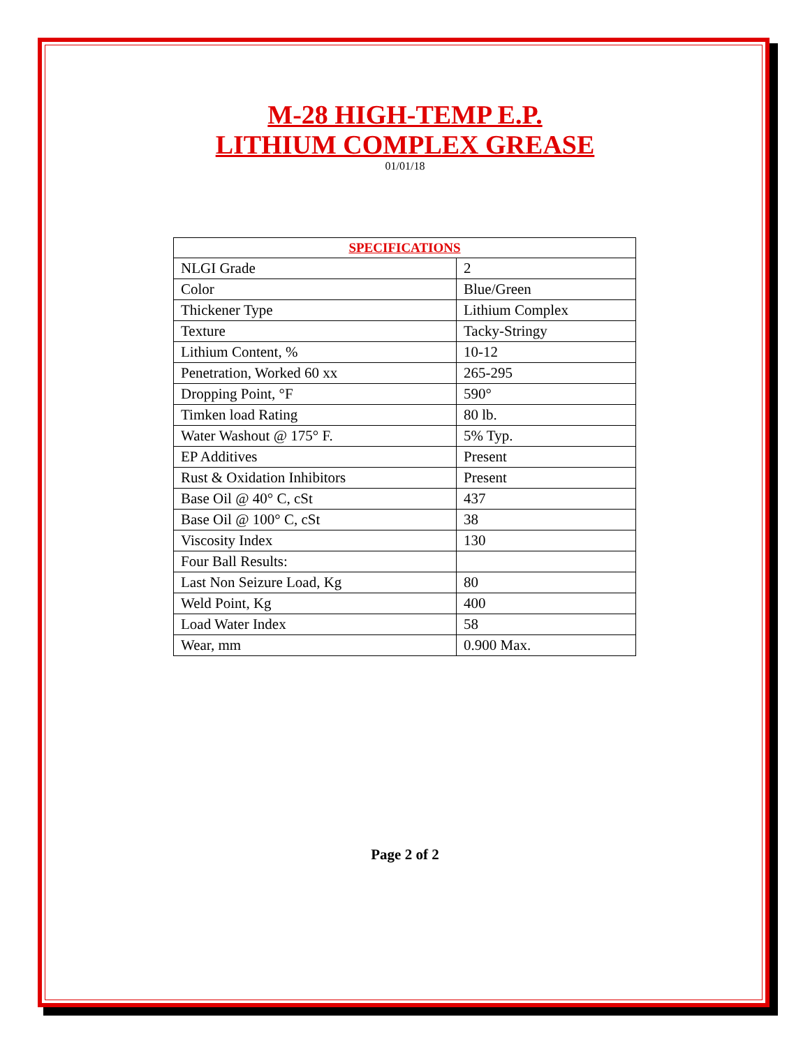M-28 HIGH-TEMP E.P.
LITHIUM COMPLEX GREASE
01/01/18
| SPECIFICATIONS | |
| --- | --- |
| NLGI Grade | 2 |
| Color | Blue/Green |
| Thickener Type | Lithium Complex |
| Texture | Tacky-Stringy |
| Lithium Content, % | 10-12 |
| Penetration, Worked 60 xx | 265-295 |
| Dropping Point, °F | 590° |
| Timken load Rating | 80 lb. |
| Water Washout @ 175° F. | 5% Typ. |
| EP Additives | Present |
| Rust & Oxidation Inhibitors | Present |
| Base Oil @ 40° C, cSt | 437 |
| Base Oil @ 100° C, cSt | 38 |
| Viscosity Index | 130 |
| Four Ball Results: | |
| Last Non Seizure Load, Kg | 80 |
| Weld Point, Kg | 400 |
| Load Water Index | 58 |
| Wear, mm | 0.900 Max. |
Page 2 of 2